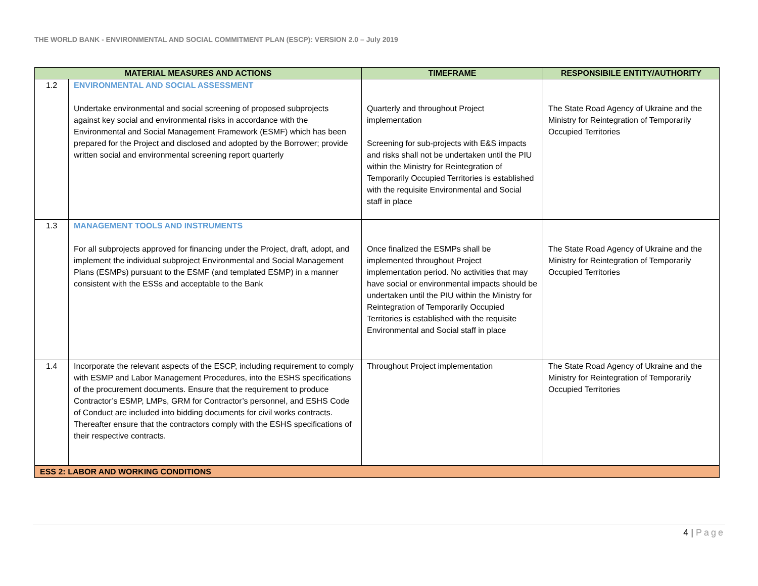THE WORLD BANK - ENVIRONMENTAL AND SOCIAL COMMITMENT PLAN (ESCP): VERSION 2.0 – July 2019
| MATERIAL MEASURES AND ACTIONS | | TIMEFRAME | RESPONSIBILE ENTITY/AUTHORITY |
| --- | --- | --- | --- |
| 1.2 | ENVIRONMENTAL AND SOCIAL ASSESSMENT Undertake environmental and social screening of proposed subprojects against key social and environmental risks in accordance with the Environmental and Social Management Framework (ESMF) which has been prepared for the Project and disclosed and adopted by the Borrower; provide written social and environmental screening report quarterly | Quarterly and throughout Project implementation Screening for sub-projects with E&S impacts and risks shall not be undertaken until the PIU within the Ministry for Reintegration of Temporarily Occupied Territories is established with the requisite Environmental and Social staff in place | The State Road Agency of Ukraine and the Ministry for Reintegration of Temporarily Occupied Territories |
| 1.3 | MANAGEMENT TOOLS AND INSTRUMENTS For all subprojects approved for financing under the Project, draft, adopt, and implement the individual subproject Environmental and Social Management Plans (ESMPs) pursuant to the ESMF (and templated ESMP) in a manner consistent with the ESSs and acceptable to the Bank | Once finalized the ESMPs shall be implemented throughout Project implementation period. No activities that may have social or environmental impacts should be undertaken until the PIU within the Ministry for Reintegration of Temporarily Occupied Territories is established with the requisite Environmental and Social staff in place | The State Road Agency of Ukraine and the Ministry for Reintegration of Temporarily Occupied Territories |
| 1.4 | Incorporate the relevant aspects of the ESCP, including requirement to comply with ESMP and Labor Management Procedures, into the ESHS specifications of the procurement documents. Ensure that the requirement to produce Contractor’s ESMP, LMPs, GRM for Contractor’s personnel, and ESHS Code of Conduct are included into bidding documents for civil works contracts. Thereafter ensure that the contractors comply with the ESHS specifications of their respective contracts. | Throughout Project implementation | The State Road Agency of Ukraine and the Ministry for Reintegration of Temporarily Occupied Territories |
| ESS 2: LABOR AND WORKING CONDITIONS | | | |
4 | Page